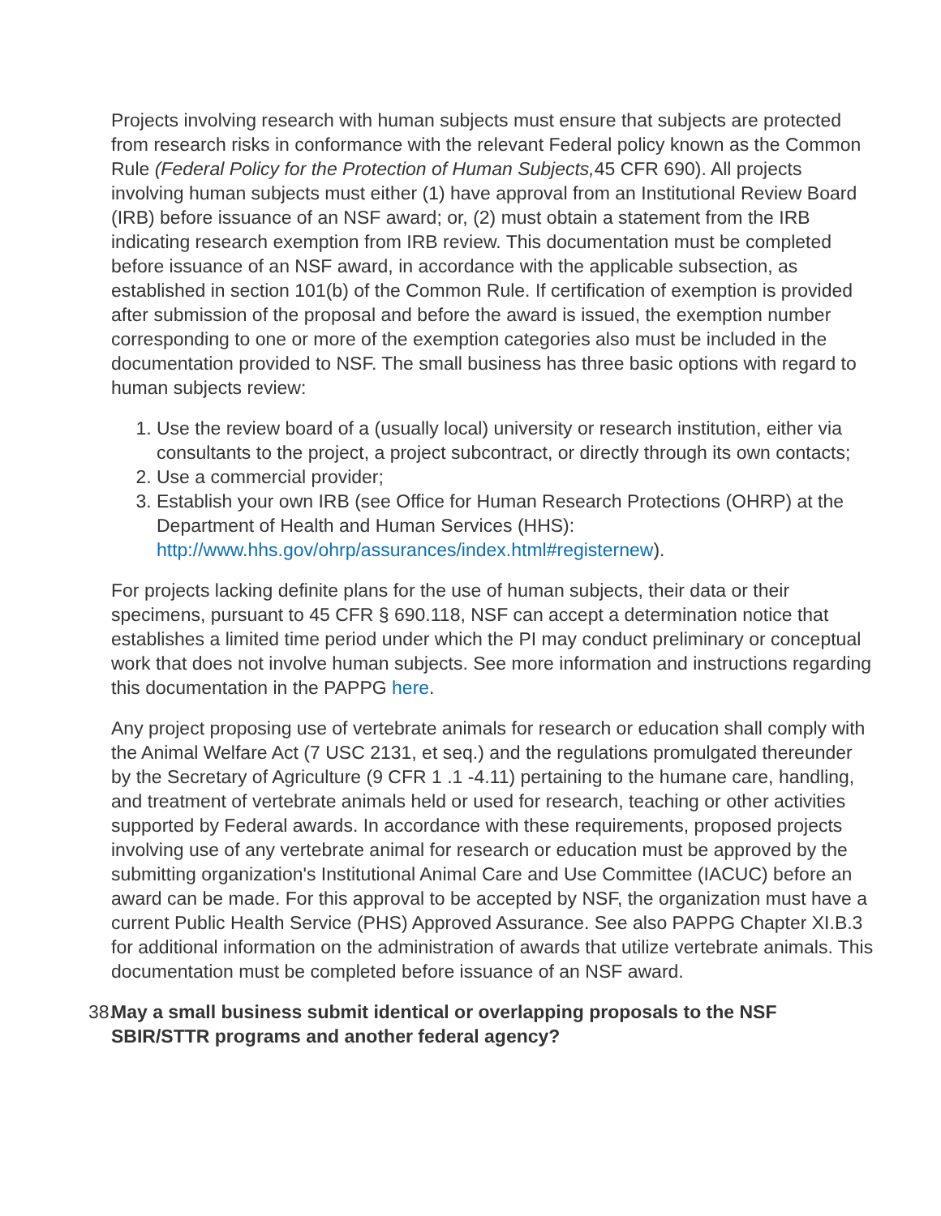Projects involving research with human subjects must ensure that subjects are protected from research risks in conformance with the relevant Federal policy known as the Common Rule (Federal Policy for the Protection of Human Subjects, 45 CFR 690). All projects involving human subjects must either (1) have approval from an Institutional Review Board (IRB) before issuance of an NSF award; or, (2) must obtain a statement from the IRB indicating research exemption from IRB review. This documentation must be completed before issuance of an NSF award, in accordance with the applicable subsection, as established in section 101(b) of the Common Rule. If certification of exemption is provided after submission of the proposal and before the award is issued, the exemption number corresponding to one or more of the exemption categories also must be included in the documentation provided to NSF. The small business has three basic options with regard to human subjects review:
1. Use the review board of a (usually local) university or research institution, either via consultants to the project, a project subcontract, or directly through its own contacts;
2. Use a commercial provider;
3. Establish your own IRB (see Office for Human Research Protections (OHRP) at the Department of Health and Human Services (HHS): http://www.hhs.gov/ohrp/assurances/index.html#registernew).
For projects lacking definite plans for the use of human subjects, their data or their specimens, pursuant to 45 CFR § 690.118, NSF can accept a determination notice that establishes a limited time period under which the PI may conduct preliminary or conceptual work that does not involve human subjects. See more information and instructions regarding this documentation in the PAPPG here.
Any project proposing use of vertebrate animals for research or education shall comply with the Animal Welfare Act (7 USC 2131, et seq.) and the regulations promulgated thereunder by the Secretary of Agriculture (9 CFR 1 .1 -4.11) pertaining to the humane care, handling, and treatment of vertebrate animals held or used for research, teaching or other activities supported by Federal awards. In accordance with these requirements, proposed projects involving use of any vertebrate animal for research or education must be approved by the submitting organization's Institutional Animal Care and Use Committee (IACUC) before an award can be made. For this approval to be accepted by NSF, the organization must have a current Public Health Service (PHS) Approved Assurance. See also PAPPG Chapter XI.B.3 for additional information on the administration of awards that utilize vertebrate animals. This documentation must be completed before issuance of an NSF award.
38.
May a small business submit identical or overlapping proposals to the NSF SBIR/STTR programs and another federal agency?